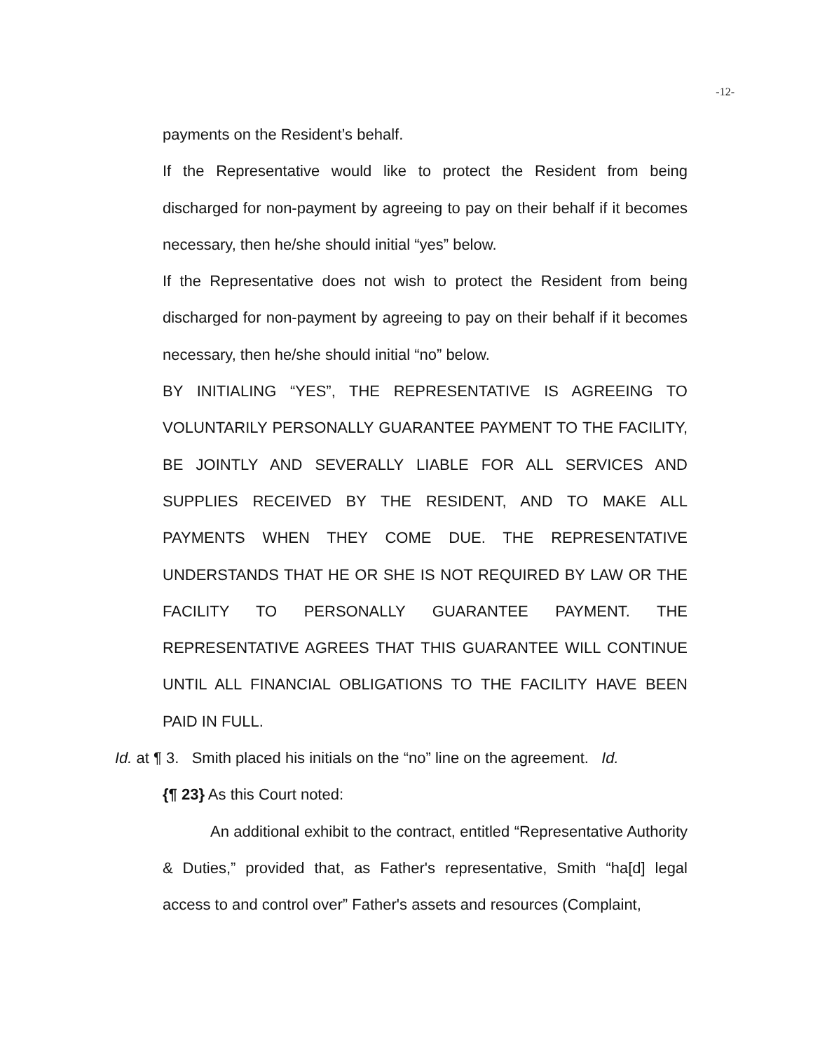-12-
payments on the Resident’s behalf.
If the Representative would like to protect the Resident from being discharged for non-payment by agreeing to pay on their behalf if it becomes necessary, then he/she should initial “yes” below.
If the Representative does not wish to protect the Resident from being discharged for non-payment by agreeing to pay on their behalf if it becomes necessary, then he/she should initial “no” below.
BY INITIALING “YES”, THE REPRESENTATIVE IS AGREEING TO VOLUNTARILY PERSONALLY GUARANTEE PAYMENT TO THE FACILITY, BE JOINTLY AND SEVERALLY LIABLE FOR ALL SERVICES AND SUPPLIES RECEIVED BY THE RESIDENT, AND TO MAKE ALL PAYMENTS WHEN THEY COME DUE. THE REPRESENTATIVE UNDERSTANDS THAT HE OR SHE IS NOT REQUIRED BY LAW OR THE FACILITY TO PERSONALLY GUARANTEE PAYMENT. THE REPRESENTATIVE AGREES THAT THIS GUARANTEE WILL CONTINUE UNTIL ALL FINANCIAL OBLIGATIONS TO THE FACILITY HAVE BEEN PAID IN FULL.
Id. at ¶ 3. Smith placed his initials on the “no” line on the agreement. Id.
{¶ 23} As this Court noted:
An additional exhibit to the contract, entitled “Representative Authority & Duties,” provided that, as Father's representative, Smith “ha[d] legal access to and control over” Father's assets and resources (Complaint,